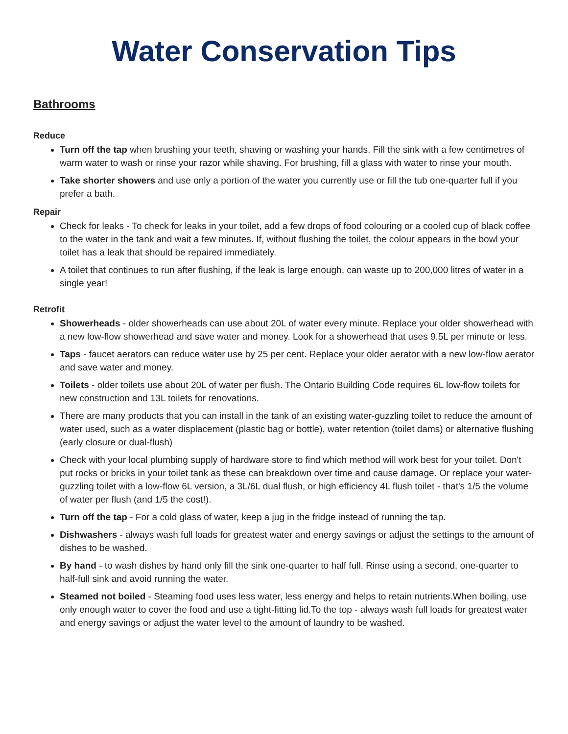Water Conservation Tips
Bathrooms
Reduce
Turn off the tap when brushing your teeth, shaving or washing your hands. Fill the sink with a few centimetres of warm water to wash or rinse your razor while shaving. For brushing, fill a glass with water to rinse your mouth.
Take shorter showers and use only a portion of the water you currently use or fill the tub one-quarter full if you prefer a bath.
Repair
Check for leaks - To check for leaks in your toilet, add a few drops of food colouring or a cooled cup of black coffee to the water in the tank and wait a few minutes. If, without flushing the toilet, the colour appears in the bowl your toilet has a leak that should be repaired immediately.
A toilet that continues to run after flushing, if the leak is large enough, can waste up to 200,000 litres of water in a single year!
Retrofit
Showerheads - older showerheads can use about 20L of water every minute. Replace your older showerhead with a new low-flow showerhead and save water and money. Look for a showerhead that uses 9.5L per minute or less.
Taps - faucet aerators can reduce water use by 25 per cent. Replace your older aerator with a new low-flow aerator and save water and money.
Toilets - older toilets use about 20L of water per flush. The Ontario Building Code requires 6L low-flow toilets for new construction and 13L toilets for renovations.
There are many products that you can install in the tank of an existing water-guzzling toilet to reduce the amount of water used, such as a water displacement (plastic bag or bottle), water retention (toilet dams) or alternative flushing (early closure or dual-flush)
Check with your local plumbing supply of hardware store to find which method will work best for your toilet. Don't put rocks or bricks in your toilet tank as these can breakdown over time and cause damage. Or replace your water-guzzling toilet with a low-flow 6L version, a 3L/6L dual flush, or high efficiency 4L flush toilet - that's 1/5 the volume of water per flush (and 1/5 the cost!).
Turn off the tap - For a cold glass of water, keep a jug in the fridge instead of running the tap.
Dishwashers - always wash full loads for greatest water and energy savings or adjust the settings to the amount of dishes to be washed.
By hand - to wash dishes by hand only fill the sink one-quarter to half full. Rinse using a second, one-quarter to half-full sink and avoid running the water.
Steamed not boiled - Steaming food uses less water, less energy and helps to retain nutrients.When boiling, use only enough water to cover the food and use a tight-fitting lid.To the top - always wash full loads for greatest water and energy savings or adjust the water level to the amount of laundry to be washed.